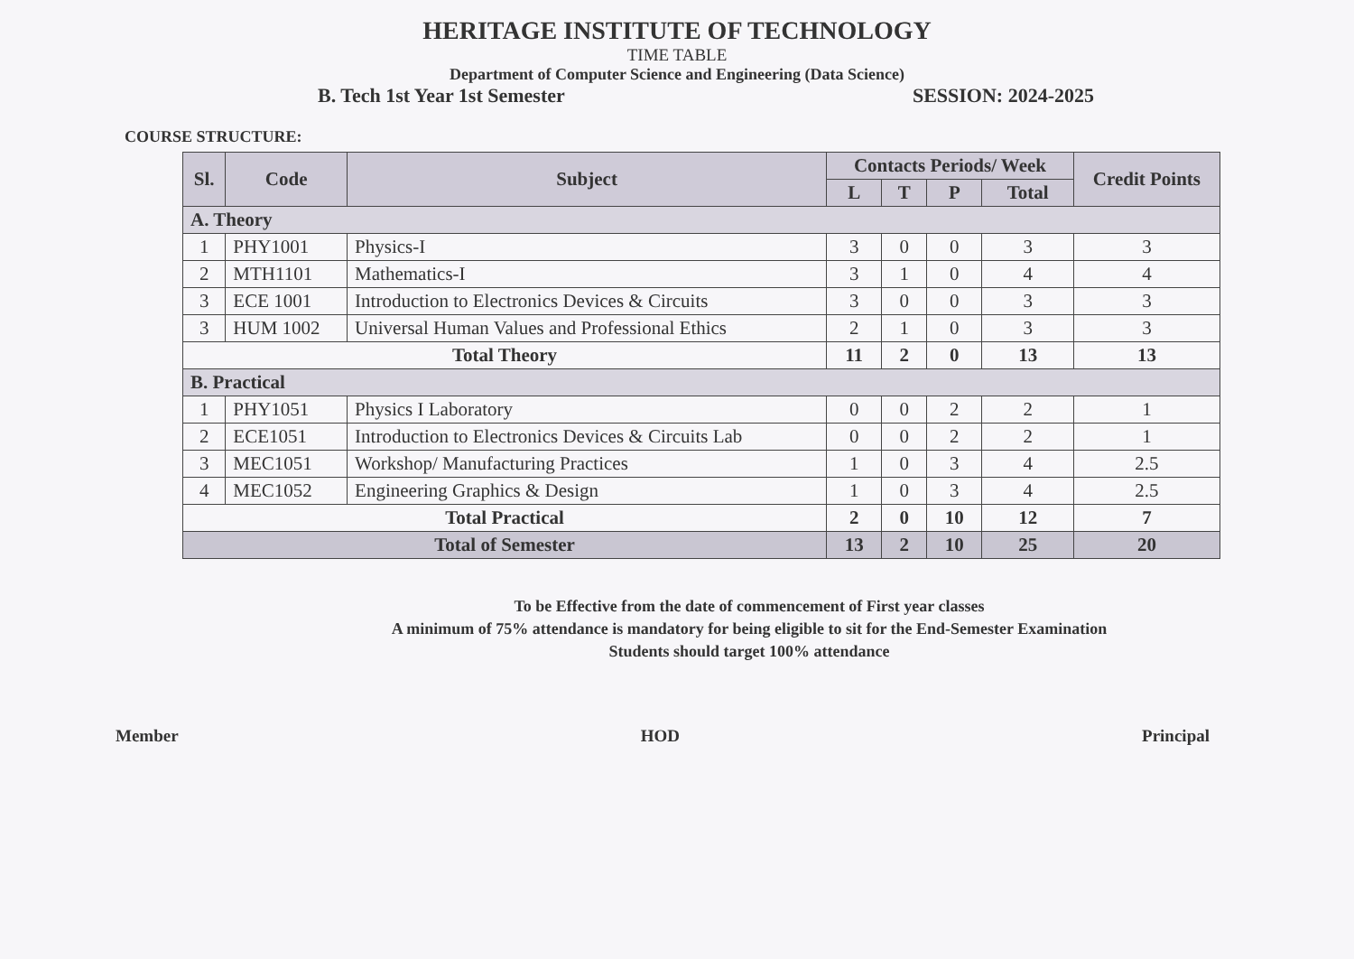HERITAGE INSTITUTE OF TECHNOLOGY
TIME TABLE
Department of Computer Science and Engineering (Data Science)
B. Tech 1st Year 1st Semester SESSION: 2024-2025
COURSE STRUCTURE:
| Sl. | Code | Subject | Contacts Periods/ Week | | | | Credit Points |
| --- | --- | --- | --- | --- | --- | --- | --- |
| | | | L | T | P | Total | |
| A. Theory | | | | | | | |
| 1 | PHY1001 | Physics-I | 3 | 0 | 0 | 3 | 3 |
| 2 | MTH1101 | Mathematics-I | 3 | 1 | 0 | 4 | 4 |
| 3 | ECE 1001 | Introduction to Electronics Devices & Circuits | 3 | 0 | 0 | 3 | 3 |
| 3 | HUM 1002 | Universal Human Values and Professional Ethics | 2 | 1 | 0 | 3 | 3 |
| Total Theory | | | 11 | 2 | 0 | 13 | 13 |
| B. Practical | | | | | | | |
| 1 | PHY1051 | Physics I Laboratory | 0 | 0 | 2 | 2 | 1 |
| 2 | ECE1051 | Introduction to Electronics Devices & Circuits Lab | 0 | 0 | 2 | 2 | 1 |
| 3 | MEC1051 | Workshop/ Manufacturing Practices | 1 | 0 | 3 | 4 | 2.5 |
| 4 | MEC1052 | Engineering Graphics & Design | 1 | 0 | 3 | 4 | 2.5 |
| Total Practical | | | 2 | 0 | 10 | 12 | 7 |
| Total of Semester | | | 13 | 2 | 10 | 25 | 20 |
To be Effective from the date of commencement of First year classes
A minimum of 75% attendance is mandatory for being eligible to sit for the End-Semester Examination
Students should target 100% attendance
Member HOD Principal